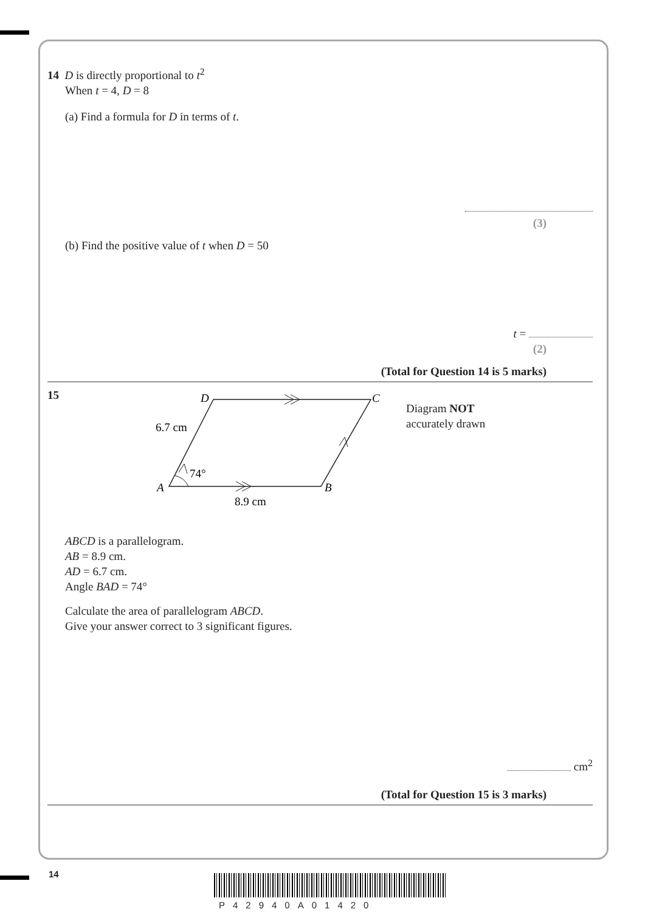14 D is directly proportional to t<sup>2</sup>
When t = 4, D = 8
(a) Find a formula for D in terms of t.
(3)
(b) Find the positive value of t when D = 50
t =
(2)
(Total for Question 14 is 5 marks)
15
D
C
6.7 cm
74°
A
B
8.9 cm
Diagram NOT
accurately drawn
ABCD is a parallelogram.
AB = 8.9 cm.
AD = 6.7 cm.
Angle BAD = 74°
Calculate the area of parallelogram ABCD.
Give your answer correct to 3 significant figures.
cm<sup>2</sup>
(Total for Question 15 is 3 marks)
14
P42940A01420